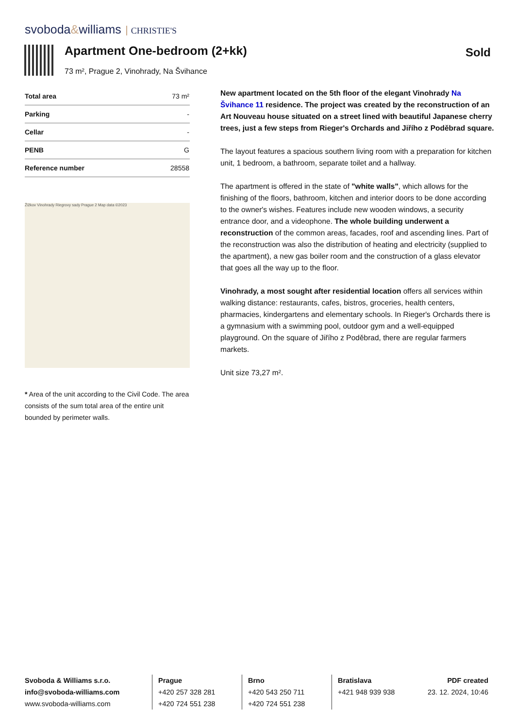svoboda&williams CHRISTIE'S
Apartment One-bedroom (2+kk)
73 m², Prague 2, Vinohrady, Na Švihance
Sold
| Total area | 73 m² |
| Parking | - |
| Cellar | - |
| PENB | G |
| Reference number | 28558 |
Žižkov Vinohrady Riegrovy sady Prague 2 Map data ©2023
* Area of the unit according to the Civil Code. The area consists of the sum total area of the entire unit bounded by perimeter walls.
New apartment located on the 5th floor of the elegant Vinohrady Na Švihance 11 residence. The project was created by the reconstruction of an Art Nouveau house situated on a street lined with beautiful Japanese cherry trees, just a few steps from Rieger's Orchards and Jiřího z Poděbrad square.
The layout features a spacious southern living room with a preparation for kitchen unit, 1 bedroom, a bathroom, separate toilet and a hallway.
The apartment is offered in the state of "white walls", which allows for the finishing of the floors, bathroom, kitchen and interior doors to be done according to the owner's wishes. Features include new wooden windows, a security entrance door, and a videophone. The whole building underwent a reconstruction of the common areas, facades, roof and ascending lines. Part of the reconstruction was also the distribution of heating and electricity (supplied to the apartment), a new gas boiler room and the construction of a glass elevator that goes all the way up to the floor.
Vinohrady, a most sought after residential location offers all services within walking distance: restaurants, cafes, bistros, groceries, health centers, pharmacies, kindergartens and elementary schools. In Rieger's Orchards there is a gymnasium with a swimming pool, outdoor gym and a well-equipped playground. On the square of Jiřího z Poděbrad, there are regular farmers markets.
Unit size 73,27 m².
Svoboda & Williams s.r.o.
info@svoboda-williams.com
www.svoboda-williams.com
Prague
+420 257 328 281
+420 724 551 238
Brno
+420 543 250 711
+420 724 551 238
Bratislava
+421 948 939 938
PDF created
23. 12. 2024, 10:46